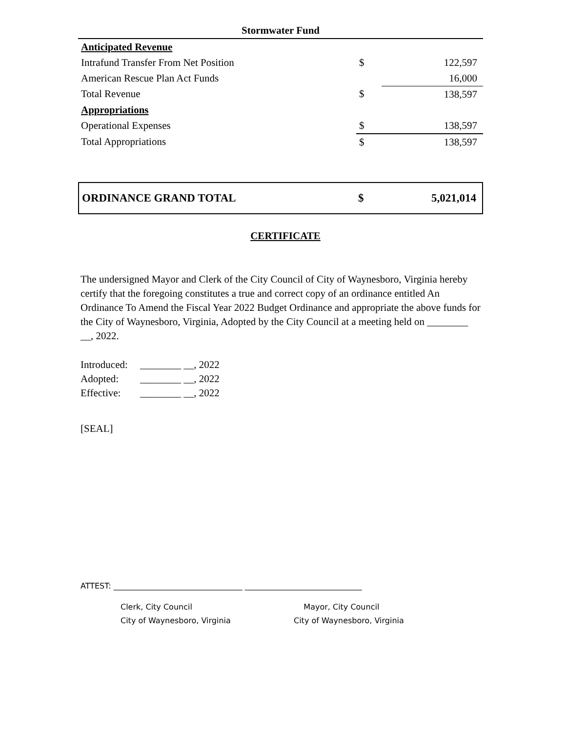| Stormwater Fund | | |
| Anticipated Revenue | | |
| Intrafund Transfer From Net Position | $ | 122,597 |
| American Rescue Plan Act Funds | | 16,000 |
| Total Revenue | $ | 138,597 |
| Appropriations | | |
| Operational Expenses | $ | 138,597 |
| Total Appropriations | $ | 138,597 |
| ORDINANCE GRAND TOTAL | $ | 5,021,014 |
CERTIFICATE
The undersigned Mayor and Clerk of the City Council of City of Waynesboro, Virginia hereby certify that the foregoing constitutes a true and correct copy of an ordinance entitled An Ordinance To Amend the Fiscal Year 2022 Budget Ordinance and appropriate the above funds for the City of Waynesboro, Virginia, Adopted by the City Council at a meeting held on ________ __, 2022.
Introduced: ________ __, 2022
Adopted: ________ __, 2022
Effective: ________ __, 2022
[SEAL]
ATTEST: _________________________________ ______________________________
Clerk, City Council
City of Waynesboro, Virginia
Mayor, City Council
City of Waynesboro, Virginia